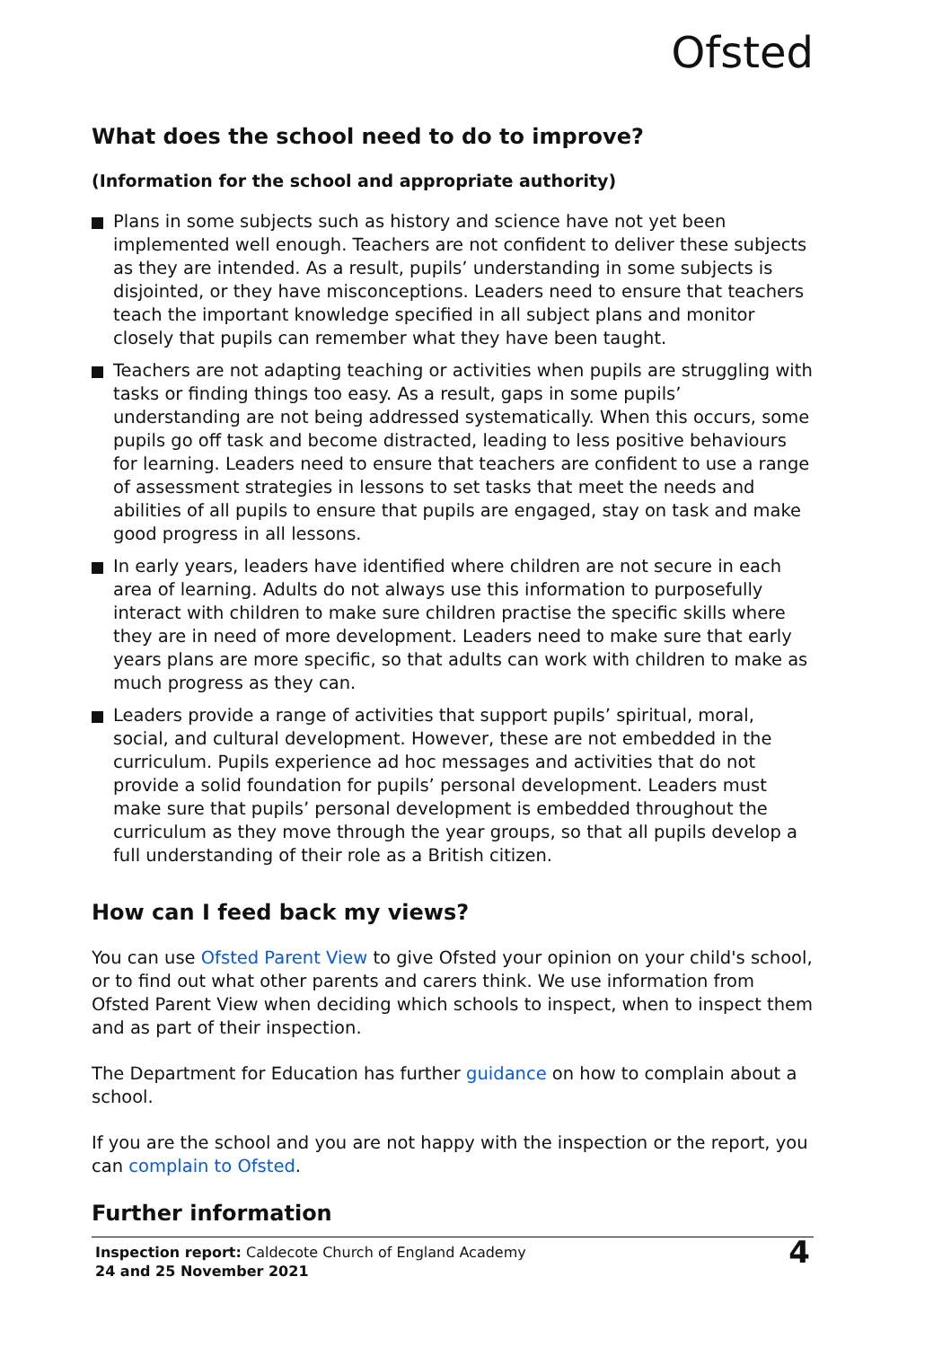Ofsted
What does the school need to do to improve?
(Information for the school and appropriate authority)
Plans in some subjects such as history and science have not yet been implemented well enough. Teachers are not confident to deliver these subjects as they are intended. As a result, pupils’ understanding in some subjects is disjointed, or they have misconceptions. Leaders need to ensure that teachers teach the important knowledge specified in all subject plans and monitor closely that pupils can remember what they have been taught.
Teachers are not adapting teaching or activities when pupils are struggling with tasks or finding things too easy. As a result, gaps in some pupils’ understanding are not being addressed systematically. When this occurs, some pupils go off task and become distracted, leading to less positive behaviours for learning. Leaders need to ensure that teachers are confident to use a range of assessment strategies in lessons to set tasks that meet the needs and abilities of all pupils to ensure that pupils are engaged, stay on task and make good progress in all lessons.
In early years, leaders have identified where children are not secure in each area of learning. Adults do not always use this information to purposefully interact with children to make sure children practise the specific skills where they are in need of more development. Leaders need to make sure that early years plans are more specific, so that adults can work with children to make as much progress as they can.
Leaders provide a range of activities that support pupils’ spiritual, moral, social, and cultural development. However, these are not embedded in the curriculum. Pupils experience ad hoc messages and activities that do not provide a solid foundation for pupils’ personal development. Leaders must make sure that pupils’ personal development is embedded throughout the curriculum as they move through the year groups, so that all pupils develop a full understanding of their role as a British citizen.
How can I feed back my views?
You can use Ofsted Parent View to give Ofsted your opinion on your child's school, or to find out what other parents and carers think. We use information from Ofsted Parent View when deciding which schools to inspect, when to inspect them and as part of their inspection.
The Department for Education has further guidance on how to complain about a school.
If you are the school and you are not happy with the inspection or the report, you can complain to Ofsted.
Further information
Inspection report: Caldecote Church of England Academy
24 and 25 November 2021
4